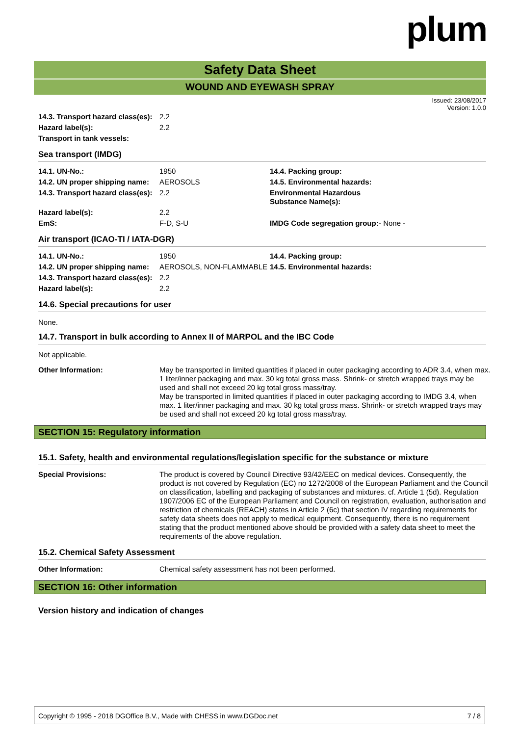plum
Safety Data Sheet
WOUND AND EYEWASH SPRAY
Issued: 23/08/2017
Version: 1.0.0
| 14.3. Transport hazard class(es): | 2.2 |
| Hazard label(s): | 2.2 |
| Transport in tank vessels: | |
Sea transport (IMDG)
| 14.1. UN-No.: | 1950 | 14.4. Packing group: | |
| 14.2. UN proper shipping name: | AEROSOLS | 14.5. Environmental hazards: | |
| 14.3. Transport hazard class(es): | 2.2 | Environmental Hazardous Substance Name(s): | |
| Hazard label(s): | 2.2 | | |
| EmS: | F-D, S-U | IMDG Code segregation group: | - None - |
Air transport (ICAO-TI / IATA-DGR)
| 14.1. UN-No.: | 1950 | 14.4. Packing group: | |
| 14.2. UN proper shipping name: | AEROSOLS, NON-FLAMMABLE | 14.5. Environmental hazards: | |
| 14.3. Transport hazard class(es): | 2.2 | | |
| Hazard label(s): | 2.2 | | |
14.6. Special precautions for user
None.
14.7. Transport in bulk according to Annex II of MARPOL and the IBC Code
Not applicable.
| Other Information: | May be transported in limited quantities if placed in outer packaging according to ADR 3.4, when max. 1 liter/inner packaging and max. 30 kg total gross mass. Shrink- or stretch wrapped trays may be used and shall not exceed 20 kg total gross mass/tray. May be transported in limited quantities if placed in outer packaging according to IMDG 3.4, when max. 1 liter/inner packaging and max. 30 kg total gross mass. Shrink- or stretch wrapped trays may be used and shall not exceed 20 kg total gross mass/tray. |
SECTION 15: Regulatory information
15.1. Safety, health and environmental regulations/legislation specific for the substance or mixture
| Special Provisions: | The product is covered by Council Directive 93/42/EEC on medical devices. Consequently, the product is not covered by Regulation (EC) no 1272/2008 of the European Parliament and the Council on classification, labelling and packaging of substances and mixtures. cf. Article 1 (5d). Regulation 1907/2006 EC of the European Parliament and Council on registration, evaluation, authorisation and restriction of chemicals (REACH) states in Article 2 (6c) that section IV regarding requirements for safety data sheets does not apply to medical equipment. Consequently, there is no requirement stating that the product mentioned above should be provided with a safety data sheet to meet the requirements of the above regulation. |
15.2. Chemical Safety Assessment
| Other Information: | Chemical safety assessment has not been performed. |
SECTION 16: Other information
Version history and indication of changes
Copyright © 1995 - 2018 DGOffice B.V., Made with CHESS in www.DGDoc.net 7 / 8